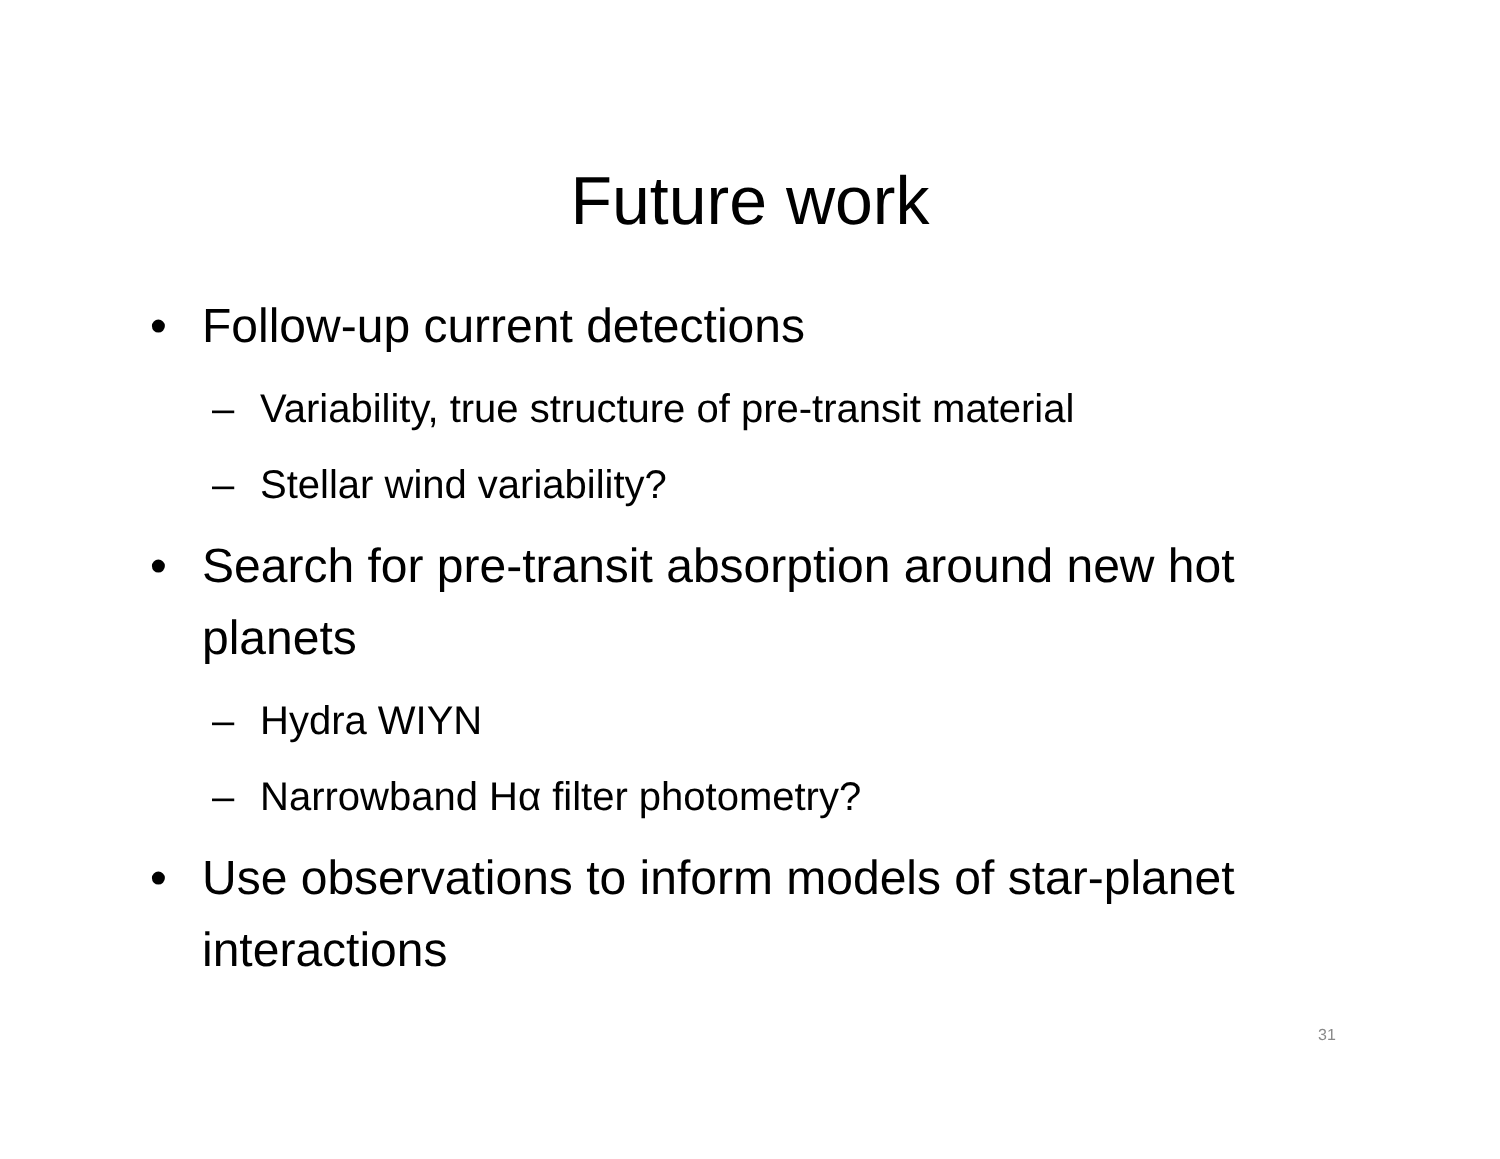Future work
• Follow-up current detections
– Variability, true structure of pre-transit material
– Stellar wind variability?
• Search for pre-transit absorption around new hot planets
– Hydra WIYN
– Narrowband Hα filter photometry?
• Use observations to inform models of star-planet interactions
31